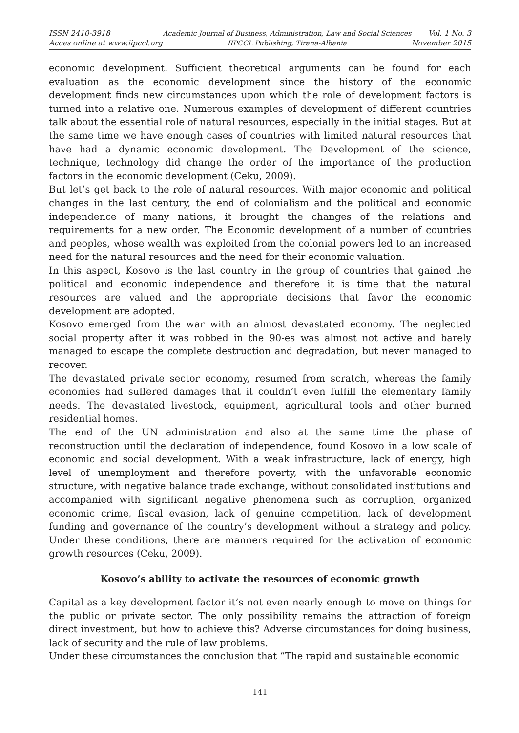ISSN 2410-3918
Acces online at www.iipccl.org
Academic Journal of Business, Administration, Law and Social Sciences
IIPCCL Publishing, Tirana-Albania
Vol. 1 No. 3
November 2015
economic development. Sufficient theoretical arguments can be found for each evaluation as the economic development since the history of the economic development finds new circumstances upon which the role of development factors is turned into a relative one. Numerous examples of development of different countries talk about the essential role of natural resources, especially in the initial stages. But at the same time we have enough cases of countries with limited natural resources that have had a dynamic economic development. The Development of the science, technique, technology did change the order of the importance of the production factors in the economic development (Ceku, 2009).
But let’s get back to the role of natural resources. With major economic and political changes in the last century, the end of colonialism and the political and economic independence of many nations, it brought the changes of the relations and requirements for a new order. The Economic development of a number of countries and peoples, whose wealth was exploited from the colonial powers led to an increased need for the natural resources and the need for their economic valuation.
In this aspect, Kosovo is the last country in the group of countries that gained the political and economic independence and therefore it is time that the natural resources are valued and the appropriate decisions that favor the economic development are adopted.
Kosovo emerged from the war with an almost devastated economy. The neglected social property after it was robbed in the 90-es was almost not active and barely managed to escape the complete destruction and degradation, but never managed to recover.
The devastated private sector economy, resumed from scratch, whereas the family economies had suffered damages that it couldn’t even fulfill the elementary family needs. The devastated livestock, equipment, agricultural tools and other burned residential homes.
The end of the UN administration and also at the same time the phase of reconstruction until the declaration of independence, found Kosovo in a low scale of economic and social development. With a weak infrastructure, lack of energy, high level of unemployment and therefore poverty, with the unfavorable economic structure, with negative balance trade exchange, without consolidated institutions and accompanied with significant negative phenomena such as corruption, organized economic crime, fiscal evasion, lack of genuine competition, lack of development funding and governance of the country’s development without a strategy and policy. Under these conditions, there are manners required for the activation of economic growth resources (Ceku, 2009).
Kosovo’s ability to activate the resources of economic growth
Capital as a key development factor it’s not even nearly enough to move on things for the public or private sector. The only possibility remains the attraction of foreign direct investment, but how to achieve this? Adverse circumstances for doing business, lack of security and the rule of law problems.
Under these circumstances the conclusion that “The rapid and sustainable economic
141